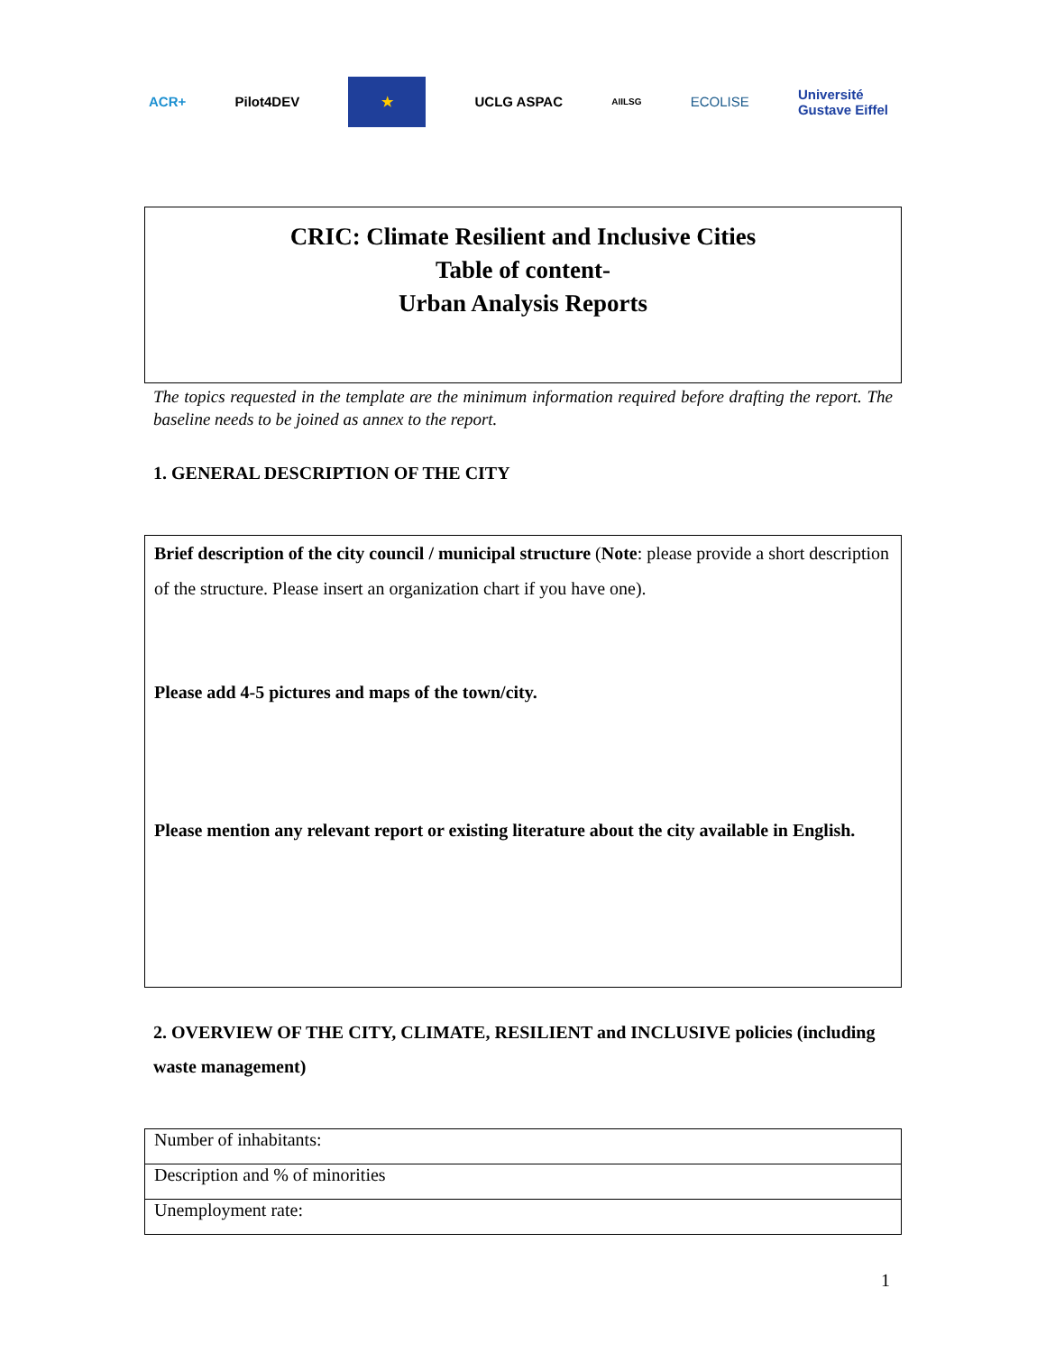ACR+ Pilot4DEV ★ UCLG ASPAC AIILSG ECOLISE Université
Gustave Eiffel
CRIC: Climate Resilient and Inclusive Cities
Table of content-
Urban Analysis Reports
The topics requested in the template are the minimum information required before drafting the report. The baseline needs to be joined as annex to the report.
1. GENERAL DESCRIPTION OF THE CITY
Brief description of the city council / municipal structure (Note: please provide a short description of the structure. Please insert an organization chart if you have one).
Please add 4-5 pictures and maps of the town/city.
Please mention any relevant report or existing literature about the city available in English.
2. OVERVIEW OF THE CITY, CLIMATE, RESILIENT and INCLUSIVE policies (including waste management)
| Number of inhabitants: |
| Description and % of minorities |
| Unemployment rate: |
1